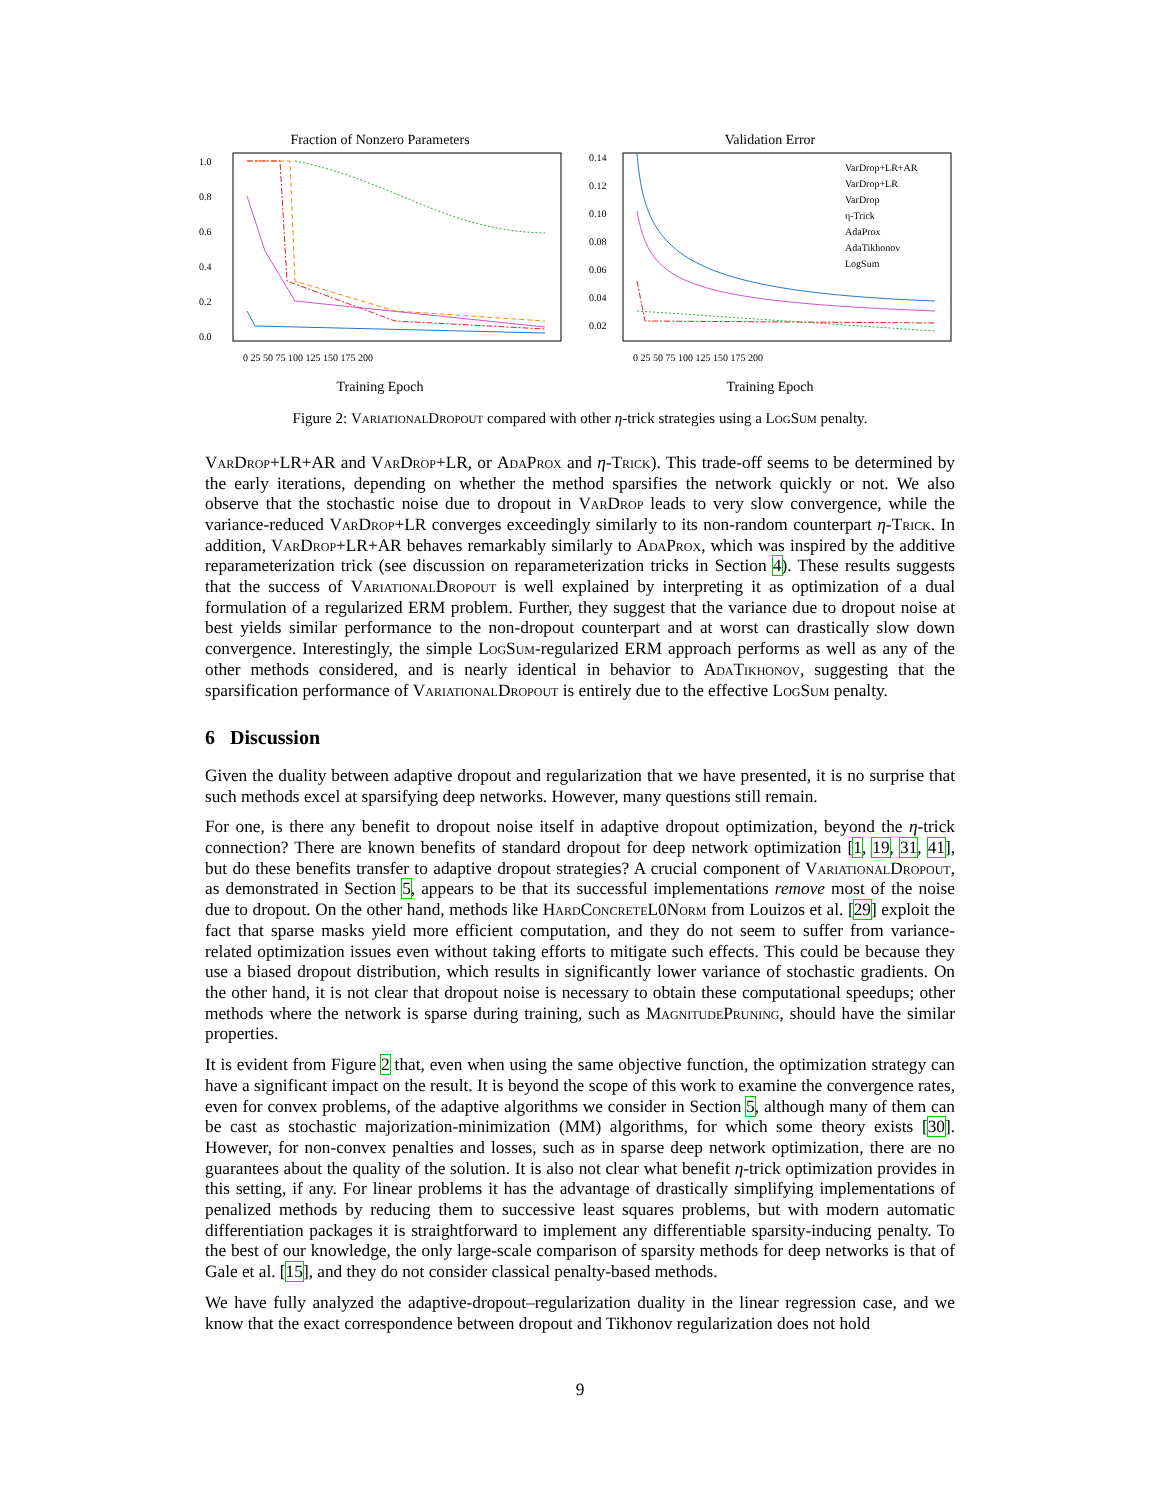Fraction of Nonzero Parameters
1.0
0.8
0.6
0.4
0.2
0.0
0 25 50 75 100 125 150 175 200
Training Epoch
Validation Error
0.14
0.12
0.10
0.08
0.06
0.04
0.02
VarDrop+LR+AR
VarDrop+LR
VarDrop
η-Trick
AdaProx
AdaTikhonov
LogSum
0 25 50 75 100 125 150 175 200
Training Epoch
Figure 2: VariationalDropout compared with other η-trick strategies using a LogSum penalty.
VarDrop+LR+AR and VarDrop+LR, or AdaProx and η-Trick). This trade-off seems to be determined by the early iterations, depending on whether the method sparsifies the network quickly or not. We also observe that the stochastic noise due to dropout in VarDrop leads to very slow convergence, while the variance-reduced VarDrop+LR converges exceedingly similarly to its non-random counterpart η-Trick. In addition, VarDrop+LR+AR behaves remarkably similarly to AdaProx, which was inspired by the additive reparameterization trick (see discussion on reparameterization tricks in Section 4). These results suggests that the success of VariationalDropout is well explained by interpreting it as optimization of a dual formulation of a regularized ERM problem. Further, they suggest that the variance due to dropout noise at best yields similar performance to the non-dropout counterpart and at worst can drastically slow down convergence. Interestingly, the simple LogSum-regularized ERM approach performs as well as any of the other methods considered, and is nearly identical in behavior to AdaTikhonov, suggesting that the sparsification performance of VariationalDropout is entirely due to the effective LogSum penalty.
6 Discussion
Given the duality between adaptive dropout and regularization that we have presented, it is no surprise that such methods excel at sparsifying deep networks. However, many questions still remain.
For one, is there any benefit to dropout noise itself in adaptive dropout optimization, beyond the η-trick connection? There are known benefits of standard dropout for deep network optimization [1, 19, 31, 41], but do these benefits transfer to adaptive dropout strategies? A crucial component of VariationalDropout, as demonstrated in Section 5, appears to be that its successful implementations remove most of the noise due to dropout. On the other hand, methods like HardConcreteL0Norm from Louizos et al. [29] exploit the fact that sparse masks yield more efficient computation, and they do not seem to suffer from variance-related optimization issues even without taking efforts to mitigate such effects. This could be because they use a biased dropout distribution, which results in significantly lower variance of stochastic gradients. On the other hand, it is not clear that dropout noise is necessary to obtain these computational speedups; other methods where the network is sparse during training, such as MagnitudePruning, should have the similar properties.
It is evident from Figure 2 that, even when using the same objective function, the optimization strategy can have a significant impact on the result. It is beyond the scope of this work to examine the convergence rates, even for convex problems, of the adaptive algorithms we consider in Section 5, although many of them can be cast as stochastic majorization-minimization (MM) algorithms, for which some theory exists [30]. However, for non-convex penalties and losses, such as in sparse deep network optimization, there are no guarantees about the quality of the solution. It is also not clear what benefit η-trick optimization provides in this setting, if any. For linear problems it has the advantage of drastically simplifying implementations of penalized methods by reducing them to successive least squares problems, but with modern automatic differentiation packages it is straightforward to implement any differentiable sparsity-inducing penalty. To the best of our knowledge, the only large-scale comparison of sparsity methods for deep networks is that of Gale et al. [15], and they do not consider classical penalty-based methods.
We have fully analyzed the adaptive-dropout–regularization duality in the linear regression case, and we know that the exact correspondence between dropout and Tikhonov regularization does not hold
9